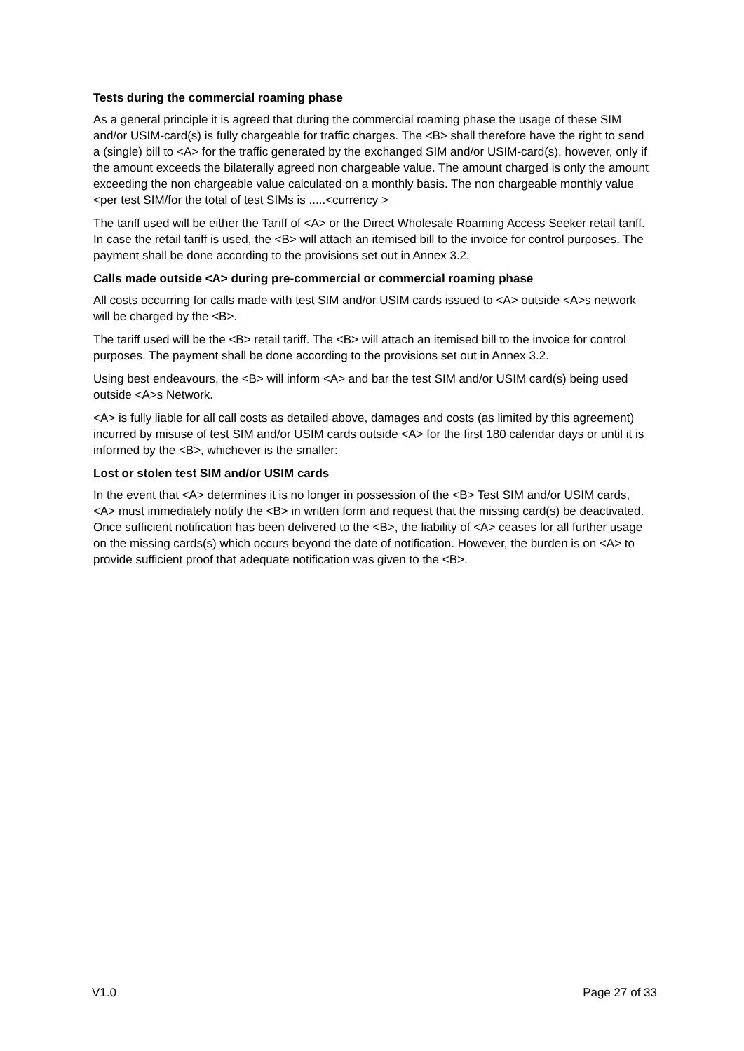Tests during the commercial roaming phase
As a general principle it is agreed that during the commercial roaming phase the usage of these SIM and/or USIM-card(s) is fully chargeable for traffic charges. The <B> shall therefore have the right to send a (single) bill to <A> for the traffic generated by the exchanged SIM and/or USIM-card(s), however, only if the amount exceeds the bilaterally agreed non chargeable value. The amount charged is only the amount exceeding the non chargeable value calculated on a monthly basis. The non chargeable monthly value <per test SIM/for the total of test SIMs is .....<currency >
The tariff used will be either the Tariff of <A> or the Direct Wholesale Roaming Access Seeker retail tariff. In case the retail tariff is used, the <B> will attach an itemised bill to the invoice for control purposes. The payment shall be done according to the provisions set out in Annex 3.2.
Calls made outside <A> during pre-commercial or commercial roaming phase
All costs occurring for calls made with test SIM and/or USIM cards issued to <A> outside <A>s network will be charged by the <B>.
The tariff used will be the <B> retail tariff. The <B> will attach an itemised bill to the invoice for control purposes. The payment shall be done according to the provisions set out in Annex 3.2.
Using best endeavours, the <B> will inform <A> and bar the test SIM and/or USIM card(s) being used outside <A>s Network.
<A> is fully liable for all call costs as detailed above, damages and costs (as limited by this agreement) incurred by misuse of test SIM and/or USIM cards outside <A> for the first 180 calendar days or until it is informed by the <B>, whichever is the smaller:
Lost or stolen test SIM and/or USIM cards
In the event that <A> determines it is no longer in possession of the <B> Test SIM and/or USIM cards, <A> must immediately notify the <B> in written form and request that the missing card(s) be deactivated. Once sufficient notification has been delivered to the <B>, the liability of <A> ceases for all further usage on the missing cards(s) which occurs beyond the date of notification. However, the burden is on <A> to provide sufficient proof that adequate notification was given to the <B>.
V1.0 Page 27 of 33